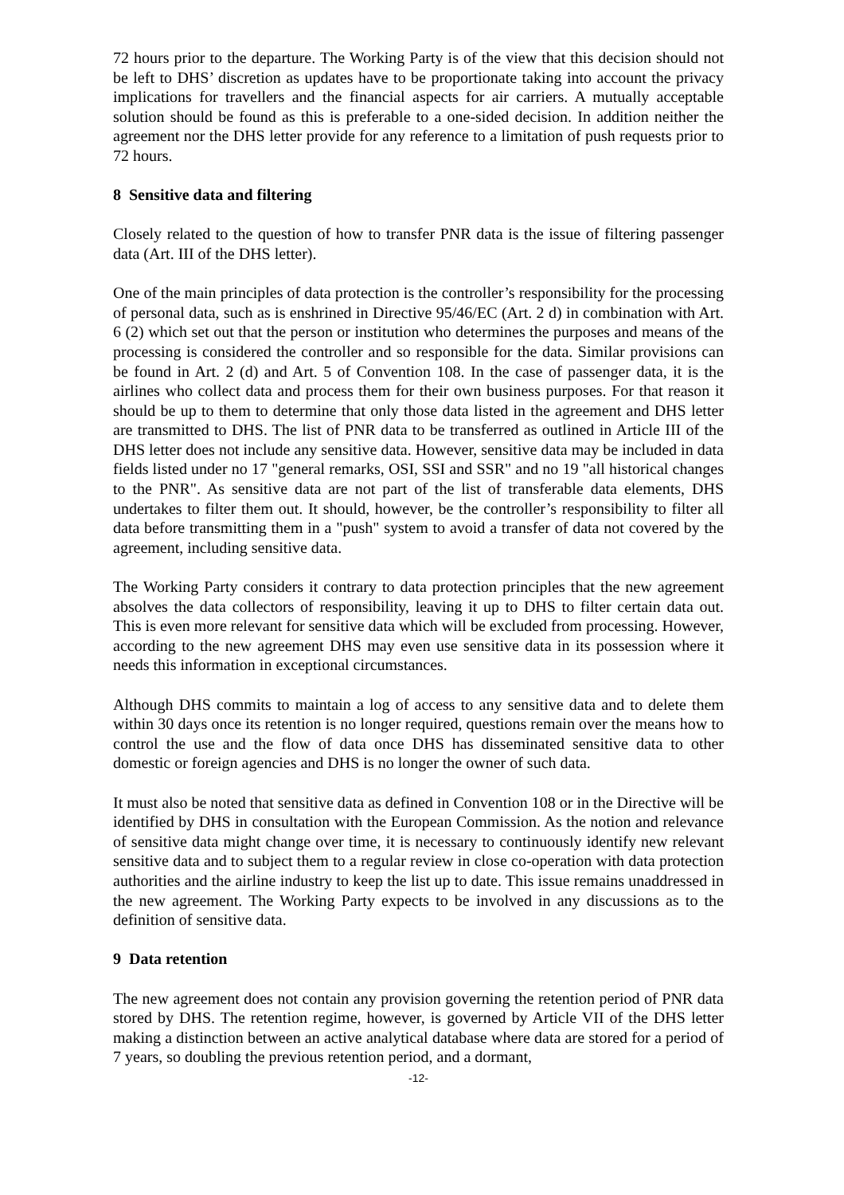72 hours prior to the departure. The Working Party is of the view that this decision should not be left to DHS’ discretion as updates have to be proportionate taking into account the privacy implications for travellers and the financial aspects for air carriers. A mutually acceptable solution should be found as this is preferable to a one-sided decision. In addition neither the agreement nor the DHS letter provide for any reference to a limitation of push requests prior to 72 hours.
8 Sensitive data and filtering
Closely related to the question of how to transfer PNR data is the issue of filtering passenger data (Art. III of the DHS letter).
One of the main principles of data protection is the controller’s responsibility for the processing of personal data, such as is enshrined in Directive 95/46/EC (Art. 2 d) in combination with Art. 6 (2) which set out that the person or institution who determines the purposes and means of the processing is considered the controller and so responsible for the data. Similar provisions can be found in Art. 2 (d) and Art. 5 of Convention 108. In the case of passenger data, it is the airlines who collect data and process them for their own business purposes. For that reason it should be up to them to determine that only those data listed in the agreement and DHS letter are transmitted to DHS. The list of PNR data to be transferred as outlined in Article III of the DHS letter does not include any sensitive data. However, sensitive data may be included in data fields listed under no 17 "general remarks, OSI, SSI and SSR" and no 19 "all historical changes to the PNR". As sensitive data are not part of the list of transferable data elements, DHS undertakes to filter them out. It should, however, be the controller’s responsibility to filter all data before transmitting them in a "push" system to avoid a transfer of data not covered by the agreement, including sensitive data.
The Working Party considers it contrary to data protection principles that the new agreement absolves the data collectors of responsibility, leaving it up to DHS to filter certain data out. This is even more relevant for sensitive data which will be excluded from processing. However, according to the new agreement DHS may even use sensitive data in its possession where it needs this information in exceptional circumstances.
Although DHS commits to maintain a log of access to any sensitive data and to delete them within 30 days once its retention is no longer required, questions remain over the means how to control the use and the flow of data once DHS has disseminated sensitive data to other domestic or foreign agencies and DHS is no longer the owner of such data.
It must also be noted that sensitive data as defined in Convention 108 or in the Directive will be identified by DHS in consultation with the European Commission. As the notion and relevance of sensitive data might change over time, it is necessary to continuously identify new relevant sensitive data and to subject them to a regular review in close co-operation with data protection authorities and the airline industry to keep the list up to date. This issue remains unaddressed in the new agreement. The Working Party expects to be involved in any discussions as to the definition of sensitive data.
9 Data retention
The new agreement does not contain any provision governing the retention period of PNR data stored by DHS. The retention regime, however, is governed by Article VII of the DHS letter making a distinction between an active analytical database where data are stored for a period of 7 years, so doubling the previous retention period, and a dormant,
-12-